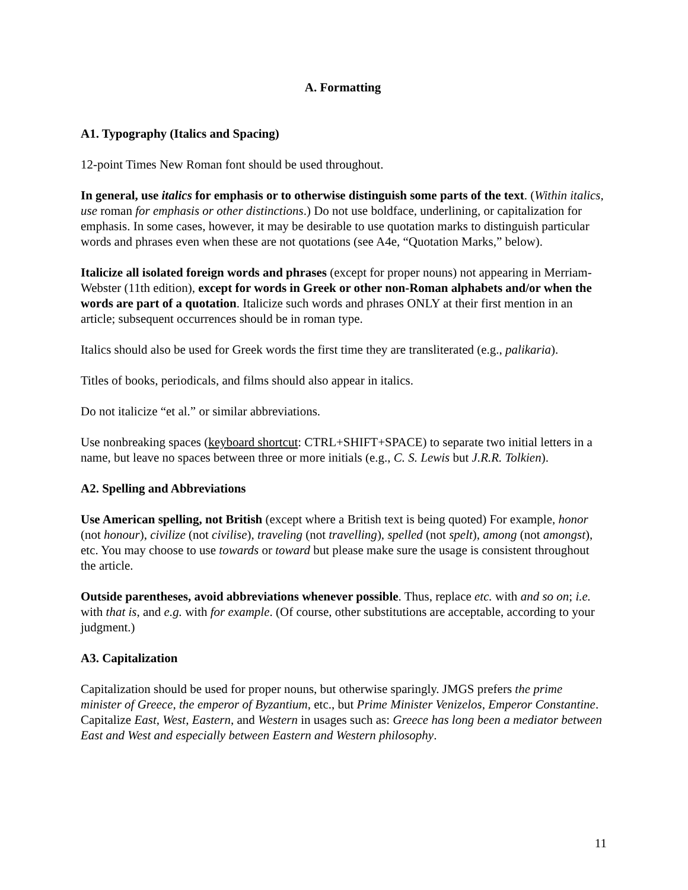A. Formatting
A1. Typography (Italics and Spacing)
12-point Times New Roman font should be used throughout.
In general, use italics for emphasis or to otherwise distinguish some parts of the text. (Within italics, use roman for emphasis or other distinctions.) Do not use boldface, underlining, or capitalization for emphasis. In some cases, however, it may be desirable to use quotation marks to distinguish particular words and phrases even when these are not quotations (see A4e, “Quotation Marks,” below).
Italicize all isolated foreign words and phrases (except for proper nouns) not appearing in Merriam-Webster (11th edition), except for words in Greek or other non-Roman alphabets and/or when the words are part of a quotation. Italicize such words and phrases ONLY at their first mention in an article; subsequent occurrences should be in roman type.
Italics should also be used for Greek words the first time they are transliterated (e.g., palikaria).
Titles of books, periodicals, and films should also appear in italics.
Do not italicize “et al.” or similar abbreviations.
Use nonbreaking spaces (keyboard shortcut: CTRL+SHIFT+SPACE) to separate two initial letters in a name, but leave no spaces between three or more initials (e.g., C. S. Lewis but J.R.R. Tolkien).
A2. Spelling and Abbreviations
Use American spelling, not British (except where a British text is being quoted) For example, honor (not honour), civilize (not civilise), traveling (not travelling), spelled (not spelt), among (not amongst), etc. You may choose to use towards or toward but please make sure the usage is consistent throughout the article.
Outside parentheses, avoid abbreviations whenever possible. Thus, replace etc. with and so on; i.e. with that is, and e.g. with for example. (Of course, other substitutions are acceptable, according to your judgment.)
A3. Capitalization
Capitalization should be used for proper nouns, but otherwise sparingly. JMGS prefers the prime minister of Greece, the emperor of Byzantium, etc., but Prime Minister Venizelos, Emperor Constantine. Capitalize East, West, Eastern, and Western in usages such as: Greece has long been a mediator between East and West and especially between Eastern and Western philosophy.
11